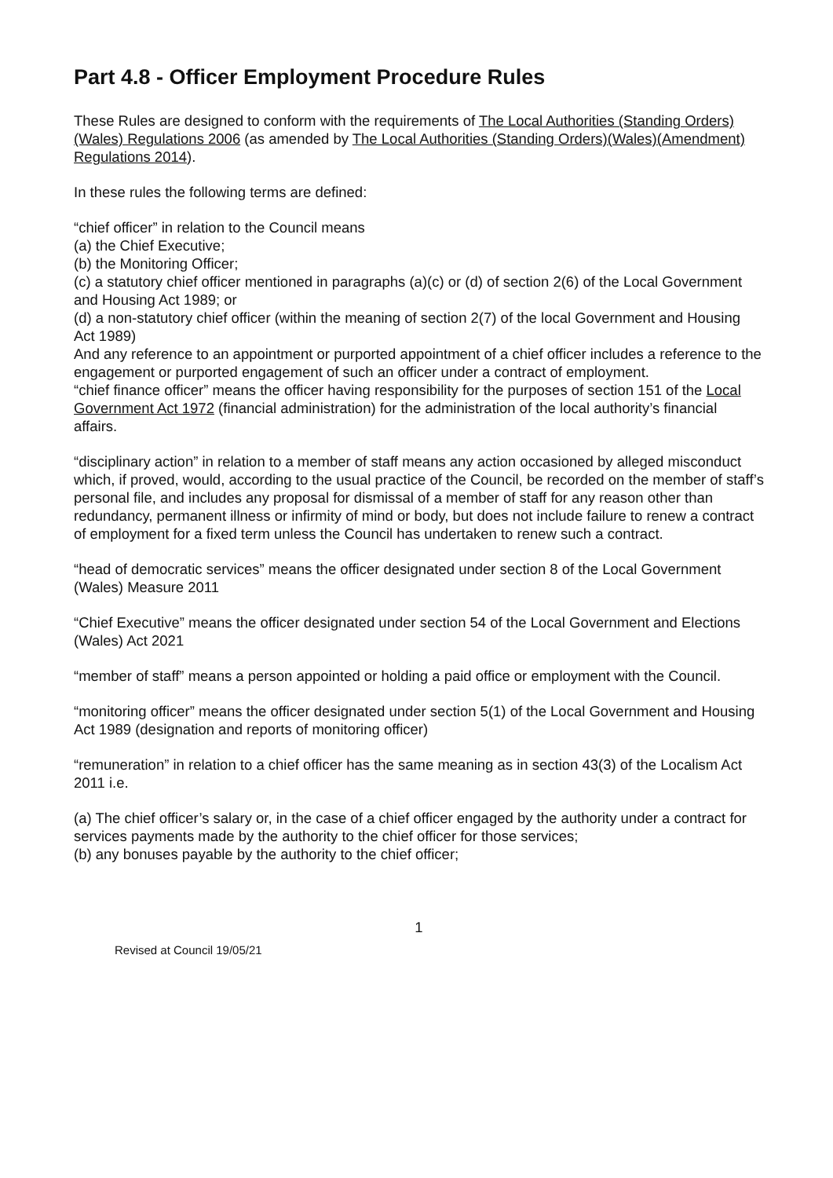Part 4.8 - Officer Employment Procedure Rules
These Rules are designed to conform with the requirements of The Local Authorities (Standing Orders) (Wales) Regulations 2006 (as amended by The Local Authorities (Standing Orders)(Wales)(Amendment) Regulations 2014).
In these rules the following terms are defined:
“chief officer” in relation to the Council means
(a) the Chief Executive;
(b) the Monitoring Officer;
(c) a statutory chief officer mentioned in paragraphs (a)(c) or (d) of section 2(6) of the Local Government and Housing Act 1989; or
(d) a non-statutory chief officer (within the meaning of section 2(7) of the local Government and Housing Act 1989)
And any reference to an appointment or purported appointment of a chief officer includes a reference to the engagement or purported engagement of such an officer under a contract of employment.
“chief finance officer” means the officer having responsibility for the purposes of section 151 of the Local Government Act 1972 (financial administration) for the administration of the local authority’s financial affairs.
“disciplinary action” in relation to a member of staff means any action occasioned by alleged misconduct which, if proved, would, according to the usual practice of the Council, be recorded on the member of staff’s personal file, and includes any proposal for dismissal of a member of staff for any reason other than redundancy, permanent illness or infirmity of mind or body, but does not include failure to renew a contract of employment for a fixed term unless the Council has undertaken to renew such a contract.
“head of democratic services” means the officer designated under section 8 of the Local Government (Wales) Measure 2011
“Chief Executive” means the officer designated under section 54 of the Local Government and Elections (Wales) Act 2021
“member of staff” means a person appointed or holding a paid office or employment with the Council.
“monitoring officer” means the officer designated under section 5(1) of the Local Government and Housing Act 1989 (designation and reports of monitoring officer)
“remuneration” in relation to a chief officer has the same meaning as in section 43(3) of the Localism Act 2011 i.e.
(a) The chief officer’s salary or, in the case of a chief officer engaged by the authority under a contract for services payments made by the authority to the chief officer for those services;
(b) any bonuses payable by the authority to the chief officer;
1
Revised at Council 19/05/21